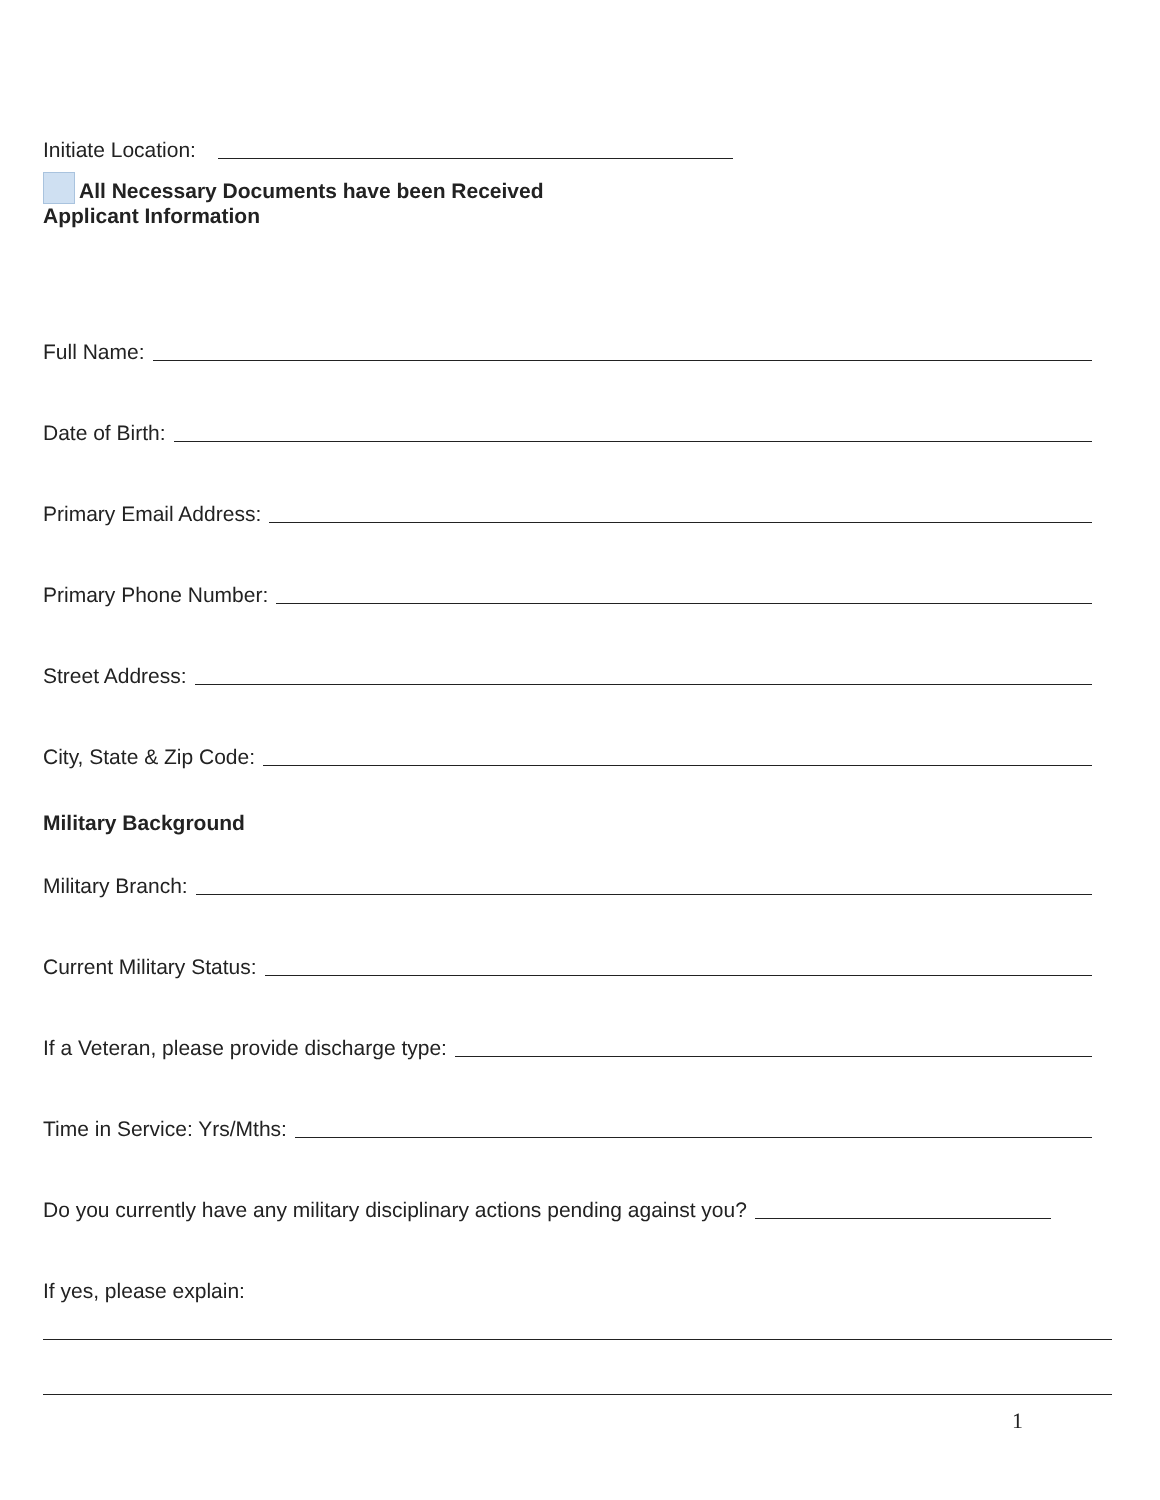Initiate Location:
All Necessary Documents have been Received
Applicant Information
Full Name:
Date of Birth:
Primary Email Address:
Primary Phone Number:
Street Address:
City, State & Zip Code:
Military Background
Military Branch:
Current Military Status:
If a Veteran, please provide discharge type:
Time in Service: Yrs/Mths:
Do you currently have any military disciplinary actions pending against you?
If yes, please explain:
1